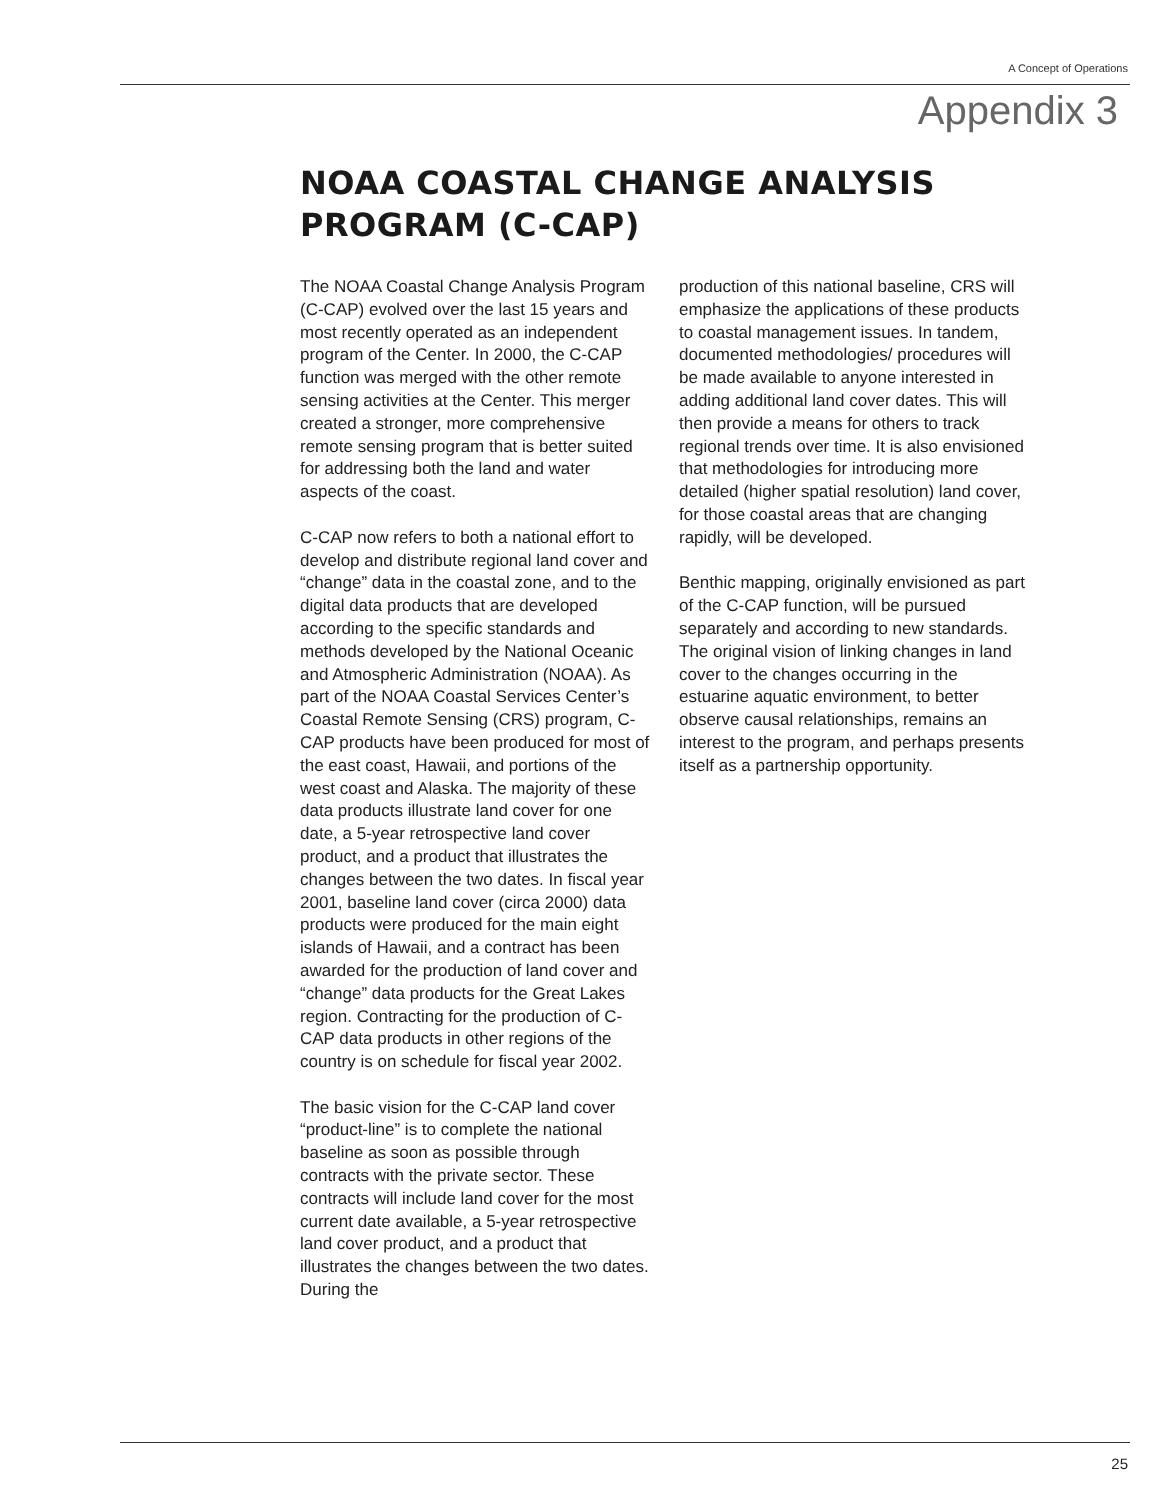A Concept of Operations
Appendix 3
NOAA COASTAL CHANGE ANALYSIS
PROGRAM (C-CAP)
The NOAA Coastal Change Analysis Program (C-CAP) evolved over the last 15 years and most recently operated as an independent program of the Center. In 2000, the C-CAP function was merged with the other remote sensing activities at the Center. This merger created a stronger, more comprehensive remote sensing program that is better suited for addressing both the land and water aspects of the coast.
C-CAP now refers to both a national effort to develop and distribute regional land cover and “change” data in the coastal zone, and to the digital data products that are developed according to the specific standards and methods developed by the National Oceanic and Atmospheric Administration (NOAA). As part of the NOAA Coastal Services Center’s Coastal Remote Sensing (CRS) program, C-CAP products have been produced for most of the east coast, Hawaii, and portions of the west coast and Alaska. The majority of these data products illustrate land cover for one date, a 5-year retrospective land cover product, and a product that illustrates the changes between the two dates. In fiscal year 2001, baseline land cover (circa 2000) data products were produced for the main eight islands of Hawaii, and a contract has been awarded for the production of land cover and “change” data products for the Great Lakes region. Contracting for the production of C-CAP data products in other regions of the country is on schedule for fiscal year 2002.
The basic vision for the C-CAP land cover “product-line” is to complete the national baseline as soon as possible through contracts with the private sector. These contracts will include land cover for the most current date available, a 5-year retrospective land cover product, and a product that illustrates the changes between the two dates. During the
production of this national baseline, CRS will emphasize the applications of these products to coastal management issues. In tandem, documented methodologies/ procedures will be made available to anyone interested in adding additional land cover dates. This will then provide a means for others to track regional trends over time. It is also envisioned that methodologies for introducing more detailed (higher spatial resolution) land cover, for those coastal areas that are changing rapidly, will be developed.
Benthic mapping, originally envisioned as part of the C-CAP function, will be pursued separately and according to new standards. The original vision of linking changes in land cover to the changes occurring in the estuarine aquatic environment, to better observe causal relationships, remains an interest to the program, and perhaps presents itself as a partnership opportunity.
25